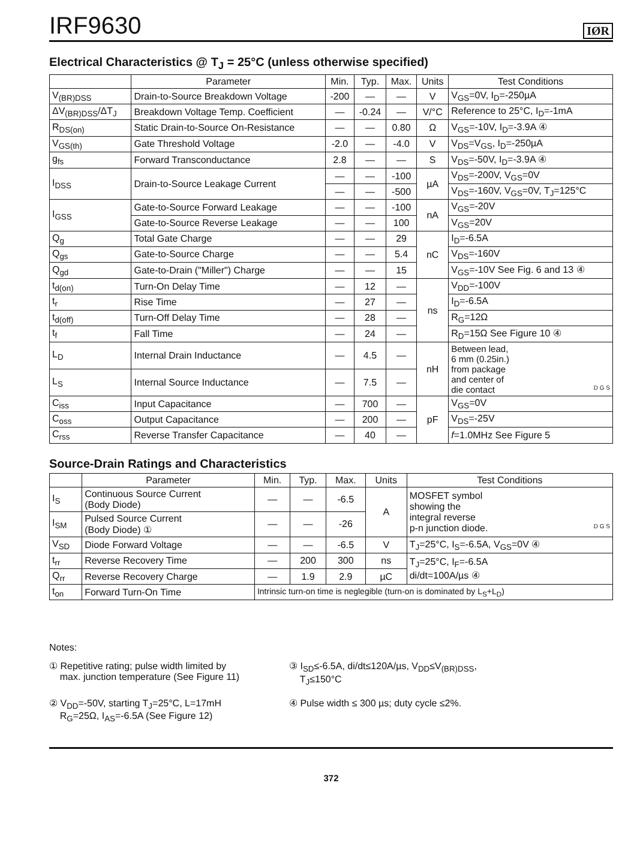IRF9630
IØR
Electrical Characteristics @ T<sub>J</sub> = 25°C (unless otherwise specified)
| | Parameter | Min. | Typ. | Max. | Units | Test Conditions |
| --- | --- | --- | --- | --- | --- | --- |
| V<sub>(BR)DSS</sub> | Drain-to-Source Breakdown Voltage | -200 | — | — | V | V<sub>GS</sub>=0V, I<sub>D</sub>=-250µA |
| ΔV<sub>(BR)DSS</sub>/ΔT<sub>J</sub> | Breakdown Voltage Temp. Coefficient | — | -0.24 | — | V/°C | Reference to 25°C, I<sub>D</sub>=-1mA |
| R<sub>DS(on)</sub> | Static Drain-to-Source On-Resistance | — | — | 0.80 | Ω | V<sub>GS</sub>=-10V, I<sub>D</sub>=-3.9A ④ |
| V<sub>GS(th)</sub> | Gate Threshold Voltage | -2.0 | — | -4.0 | V | V<sub>DS</sub>=V<sub>GS</sub>, I<sub>D</sub>=-250µA |
| g<sub>fs</sub> | Forward Transconductance | 2.8 | — | — | S | V<sub>DS</sub>=-50V, I<sub>D</sub>=-3.9A ④ |
| I<sub>DSS</sub> | Drain-to-Source Leakage Current | — | — | -100 | µA | V<sub>DS</sub>=-200V, V<sub>GS</sub>=0V |
| | | — | — | -500 | | V<sub>DS</sub>=-160V, V<sub>GS</sub>=0V, T<sub>J</sub>=125°C |
| I<sub>GSS</sub> | Gate-to-Source Forward Leakage | — | — | -100 | nA | V<sub>GS</sub>=-20V |
| | Gate-to-Source Reverse Leakage | — | — | 100 | | V<sub>GS</sub>=20V |
| Q<sub>g</sub> | Total Gate Charge | — | — | 29 | nC | I<sub>D</sub>=-6.5A |
| Q<sub>gs</sub> | Gate-to-Source Charge | — | — | 5.4 | | V<sub>DS</sub>=-160V |
| Q<sub>gd</sub> | Gate-to-Drain ("Miller") Charge | — | — | 15 | | V<sub>GS</sub>=-10V See Fig. 6 and 13 ④ |
| t<sub>d(on)</sub> | Turn-On Delay Time | — | 12 | — | ns | V<sub>DD</sub>=-100V |
| t<sub>r</sub> | Rise Time | — | 27 | — | | I<sub>D</sub>=-6.5A |
| t<sub>d(off)</sub> | Turn-Off Delay Time | — | 28 | — | | R<sub>G</sub>=12Ω |
| t<sub>f</sub> | Fall Time | — | 24 | — | | R<sub>D</sub>=15Ω See Figure 10 ④ |
| L<sub>D</sub> | Internal Drain Inductance | — | 4.5 | — | nH | Between lead, 6 mm (0.25in.) from package and center of die contact D G S |
| L<sub>S</sub> | Internal Source Inductance | — | 7.5 | — | | |
| C<sub>iss</sub> | Input Capacitance | — | 700 | — | pF | V<sub>GS</sub>=0V |
| C<sub>oss</sub> | Output Capacitance | — | 200 | — | | V<sub>DS</sub>=-25V |
| C<sub>rss</sub> | Reverse Transfer Capacitance | — | 40 | — | | f =1.0MHz See Figure 5 |
Source-Drain Ratings and Characteristics
| | Parameter | Min. | Typ. | Max. | Units | Test Conditions |
| --- | --- | --- | --- | --- | --- | --- |
| I<sub>S</sub> | Continuous Source Current (Body Diode) | — | — | -6.5 | A | MOSFET symbol showing the integral reverse p-n junction diode. D G S |
| I<sub>SM</sub> | Pulsed Source Current (Body Diode) ① | — | — | -26 | | |
| V<sub>SD</sub> | Diode Forward Voltage | — | — | -6.5 | V | T<sub>J</sub>=25°C, I<sub>S</sub>=-6.5A, V<sub>GS</sub>=0V ④ |
| t<sub>rr</sub> | Reverse Recovery Time | — | 200 | 300 | ns | T<sub>J</sub>=25°C, I<sub>F</sub>=-6.5A di/dt=100A/µs ④ |
| Q<sub>rr</sub> | Reverse Recovery Charge | — | 1.9 | 2.9 | µC | |
| t<sub>on</sub> | Forward Turn-On Time | Intrinsic turn-on time is neglegible (turn-on is dominated by L<sub>S</sub>+L<sub>D</sub>) | | | | |
Notes:
① Repetitive rating; pulse width limited by
max. junction temperature (See Figure 11)
③ I<sub>SD</sub>≤-6.5A, di/dt≤120A/µs, V<sub>DD</sub>≤V<sub>(BR)DSS</sub>,
T<sub>J</sub>≤150°C
② V<sub>DD</sub>=-50V, starting T<sub>J</sub>=25°C, L=17mH
R<sub>G</sub>=25Ω, I<sub>AS</sub>=-6.5A (See Figure 12)
④ Pulse width ≤ 300 µs; duty cycle ≤2%.
372